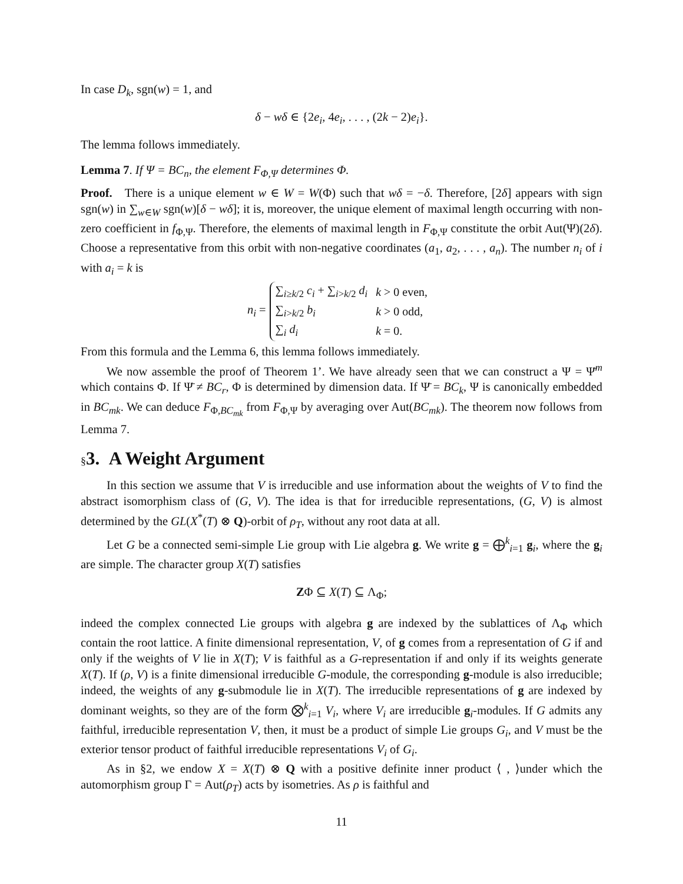In case D<sub>k</sub>, sgn(w) = 1, and
δ − wδ ∈ {2e<sub>i</sub>, 4e<sub>i</sub>, . . . , (2k − 2)e<sub>i</sub>}.
The lemma follows immediately.
Lemma 7. If Ψ = BC<sub>n</sub>, the element F<sub>Φ,Ψ</sub> determines Φ.
Proof. There is a unique element w ∈ W = W(Φ) such that wδ = −δ. Therefore, [2δ] appears with sign sgn(w) in ∑<sub>w∈W</sub> sgn(w)[δ − wδ]; it is, moreover, the unique element of maximal length occurring with non-zero coefficient in f<sub>Φ,Ψ</sub>. Therefore, the elements of maximal length in F<sub>Φ,Ψ</sub> constitute the orbit Aut(Ψ)(2δ). Choose a representative from this orbit with non-negative coordinates (a<sub>1</sub>, a<sub>2</sub>, . . . , a<sub>n</sub>). The number n<sub>i</sub> of i with a<sub>i</sub> = k is
n<sub>i</sub> =
| ∑<sub>i≥k/2</sub> c<sub>i</sub> + ∑<sub>i>k/2</sub> d<sub>i</sub> | k > 0 even, |
| ∑<sub>i>k/2</sub> b<sub>i</sub> | k > 0 odd, |
| ∑<sub>i</sub> d<sub>i</sub> | k = 0. |
From this formula and the Lemma 6, this lemma follows immediately.
We now assemble the proof of Theorem 1’. We have already seen that we can construct a Ψ = Ψ̄<sup>m</sup> which contains Φ. If Ψ̄ ≠ BC<sub>r</sub>, Φ is determined by dimension data. If Ψ̄ = BC<sub>k</sub>, Ψ is canonically embedded in BC<sub>mk</sub>. We can deduce F<sub>Φ,BC<sub>mk</sub></sub> from F<sub>Φ,Ψ</sub> by averaging over Aut(BC<sub>mk</sub>). The theorem now follows from Lemma 7.
§3. A Weight Argument
In this section we assume that V is irreducible and use information about the weights of V to find the abstract isomorphism class of (G, V). The idea is that for irreducible representations, (G, V) is almost determined by the GL(X<sup>*</sup>(T) ⊗ Q)-orbit of ρ<sub>T</sub>, without any root data at all.
Let G be a connected semi-simple Lie group with Lie algebra g. We write g = ⨁<sup>k</sup><sub>i=1</sub> g<sub>i</sub>, where the g<sub>i</sub> are simple. The character group X(T) satisfies
ZΦ ⊆ X(T) ⊆ Λ<sub>Φ</sub>;
indeed the complex connected Lie groups with algebra g are indexed by the sublattices of Λ<sub>Φ</sub> which contain the root lattice. A finite dimensional representation, V, of g comes from a representation of G if and only if the weights of V lie in X(T); V is faithful as a G-representation if and only if its weights generate X(T). If (ρ, V) is a finite dimensional irreducible G-module, the corresponding g-module is also irreducible; indeed, the weights of any g-submodule lie in X(T). The irreducible representations of g are indexed by dominant weights, so they are of the form ⨂<sup>k</sup><sub>i=1</sub> V<sub>i</sub>, where V<sub>i</sub> are irreducible g<sub>i</sub>-modules. If G admits any faithful, irreducible representation V, then, it must be a product of simple Lie groups G<sub>i</sub>, and V must be the exterior tensor product of faithful irreducible representations V<sub>i</sub> of G<sub>i</sub>.
As in §2, we endow X = X(T) ⊗ Q with a positive definite inner product ⟨ , ⟩under which the automorphism group Γ = Aut(ρ<sub>T</sub>) acts by isometries. As ρ is faithful and
11